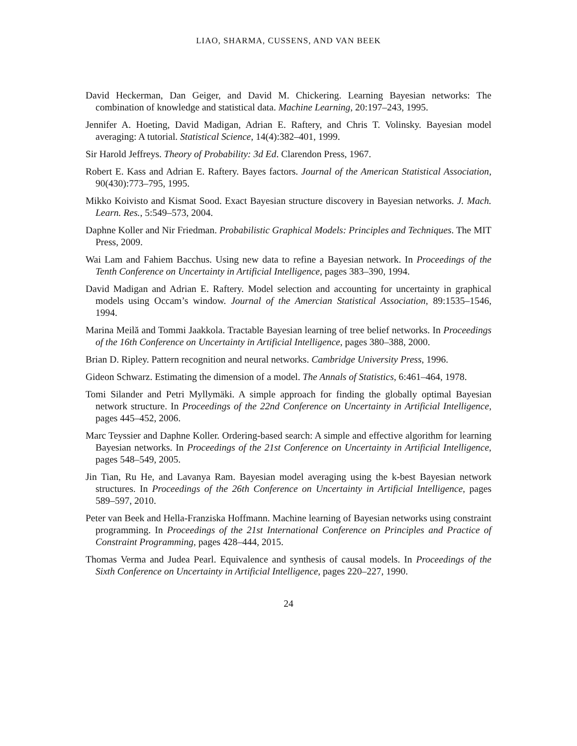LIAO, SHARMA, CUSSENS, AND VAN BEEK
David Heckerman, Dan Geiger, and David M. Chickering. Learning Bayesian networks: The combination of knowledge and statistical data. Machine Learning, 20:197–243, 1995.
Jennifer A. Hoeting, David Madigan, Adrian E. Raftery, and Chris T. Volinsky. Bayesian model averaging: A tutorial. Statistical Science, 14(4):382–401, 1999.
Sir Harold Jeffreys. Theory of Probability: 3d Ed. Clarendon Press, 1967.
Robert E. Kass and Adrian E. Raftery. Bayes factors. Journal of the American Statistical Association, 90(430):773–795, 1995.
Mikko Koivisto and Kismat Sood. Exact Bayesian structure discovery in Bayesian networks. J. Mach. Learn. Res., 5:549–573, 2004.
Daphne Koller and Nir Friedman. Probabilistic Graphical Models: Principles and Techniques. The MIT Press, 2009.
Wai Lam and Fahiem Bacchus. Using new data to refine a Bayesian network. In Proceedings of the Tenth Conference on Uncertainty in Artificial Intelligence, pages 383–390, 1994.
David Madigan and Adrian E. Raftery. Model selection and accounting for uncertainty in graphical models using Occam’s window. Journal of the Amercian Statistical Association, 89:1535–1546, 1994.
Marina Meilă and Tommi Jaakkola. Tractable Bayesian learning of tree belief networks. In Proceedings of the 16th Conference on Uncertainty in Artificial Intelligence, pages 380–388, 2000.
Brian D. Ripley. Pattern recognition and neural networks. Cambridge University Press, 1996.
Gideon Schwarz. Estimating the dimension of a model. The Annals of Statistics, 6:461–464, 1978.
Tomi Silander and Petri Myllymäki. A simple approach for finding the globally optimal Bayesian network structure. In Proceedings of the 22nd Conference on Uncertainty in Artificial Intelligence, pages 445–452, 2006.
Marc Teyssier and Daphne Koller. Ordering-based search: A simple and effective algorithm for learning Bayesian networks. In Proceedings of the 21st Conference on Uncertainty in Artificial Intelligence, pages 548–549, 2005.
Jin Tian, Ru He, and Lavanya Ram. Bayesian model averaging using the k-best Bayesian network structures. In Proceedings of the 26th Conference on Uncertainty in Artificial Intelligence, pages 589–597, 2010.
Peter van Beek and Hella-Franziska Hoffmann. Machine learning of Bayesian networks using constraint programming. In Proceedings of the 21st International Conference on Principles and Practice of Constraint Programming, pages 428–444, 2015.
Thomas Verma and Judea Pearl. Equivalence and synthesis of causal models. In Proceedings of the Sixth Conference on Uncertainty in Artificial Intelligence, pages 220–227, 1990.
24